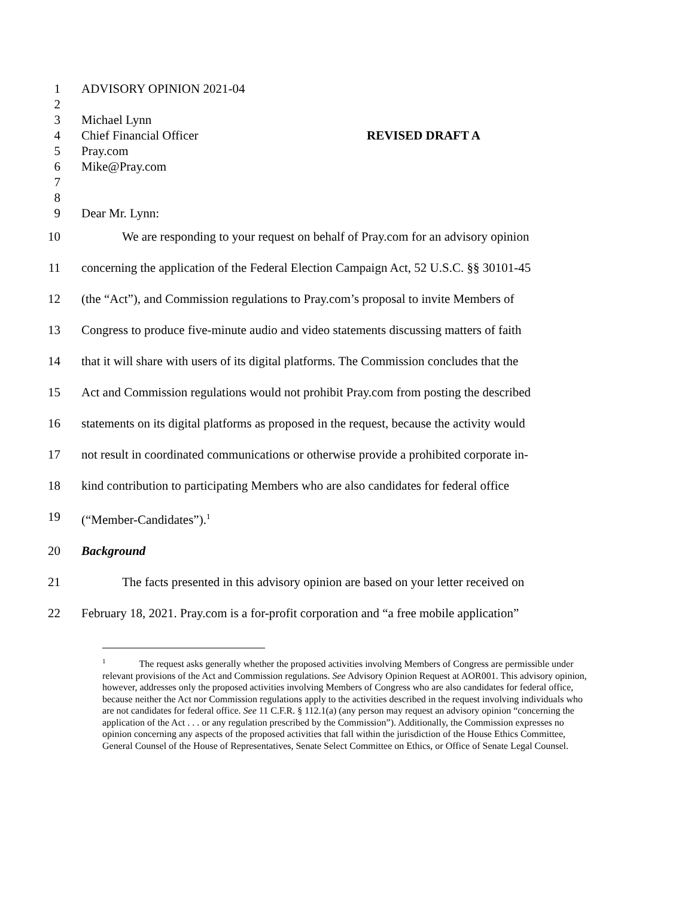1 ADVISORY OPINION 2021-04
2
3 Michael Lynn
4 Chief Financial Officer REVISED DRAFT A
5 Pray.com
6 Mike@Pray.com
7
8
9 Dear Mr. Lynn:
10 We are responding to your request on behalf of Pray.com for an advisory opinion
11 concerning the application of the Federal Election Campaign Act, 52 U.S.C. §§ 30101-45
12 (the “Act”), and Commission regulations to Pray.com’s proposal to invite Members of
13 Congress to produce five-minute audio and video statements discussing matters of faith
14 that it will share with users of its digital platforms. The Commission concludes that the
15 Act and Commission regulations would not prohibit Pray.com from posting the described
16 statements on its digital platforms as proposed in the request, because the activity would
17 not result in coordinated communications or otherwise provide a prohibited corporate in-
18 kind contribution to participating Members who are also candidates for federal office
19 (“Member-Candidates”).<sup>1</sup>
20 Background
21 The facts presented in this advisory opinion are based on your letter received on
22 February 18, 2021. Pray.com is a for-profit corporation and “a free mobile application”
<sup>1</sup> The request asks generally whether the proposed activities involving Members of Congress are permissible under relevant provisions of the Act and Commission regulations. See Advisory Opinion Request at AOR001. This advisory opinion, however, addresses only the proposed activities involving Members of Congress who are also candidates for federal office, because neither the Act nor Commission regulations apply to the activities described in the request involving individuals who are not candidates for federal office. See 11 C.F.R. § 112.1(a) (any person may request an advisory opinion “concerning the application of the Act . . . or any regulation prescribed by the Commission”). Additionally, the Commission expresses no opinion concerning any aspects of the proposed activities that fall within the jurisdiction of the House Ethics Committee, General Counsel of the House of Representatives, Senate Select Committee on Ethics, or Office of Senate Legal Counsel.